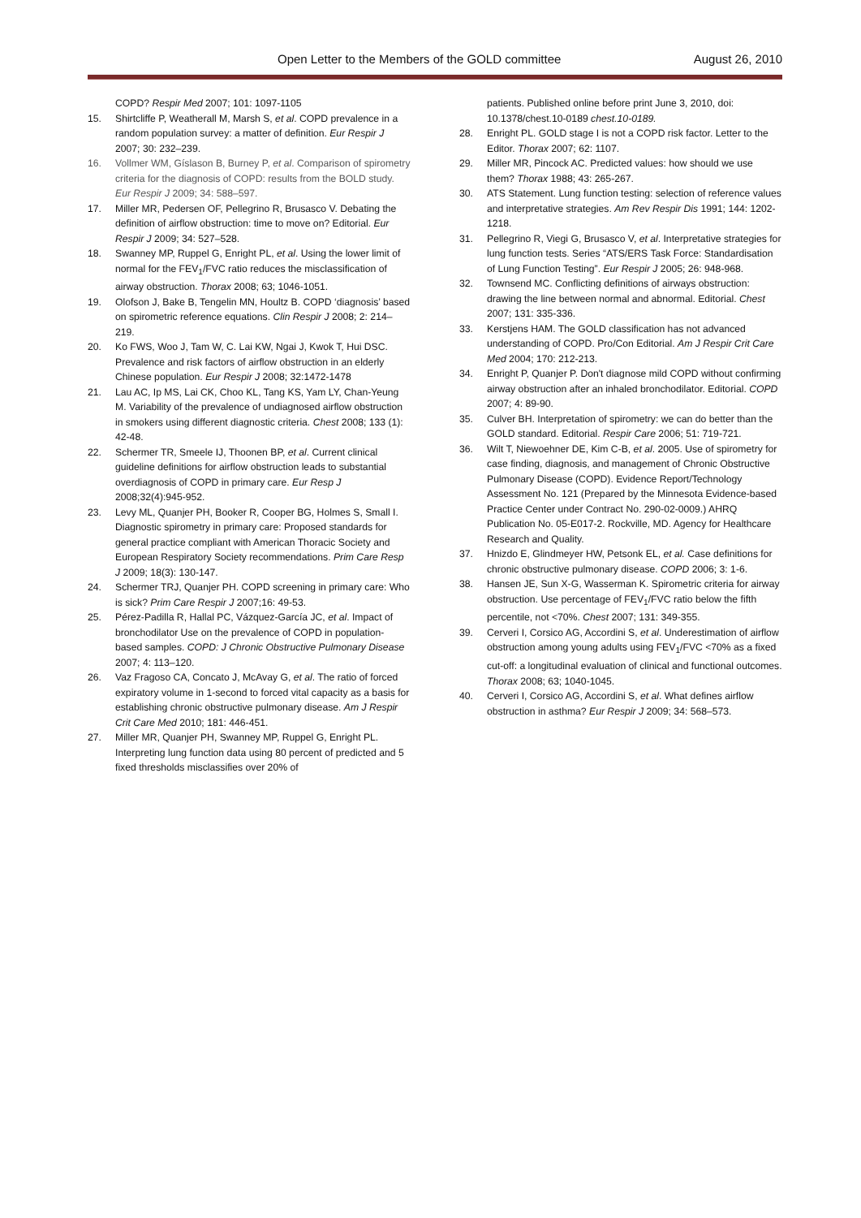Open Letter to the Members of the GOLD committee August 26, 2010
COPD? Respir Med 2007; 101: 1097-1105
15. Shirtcliffe P, Weatherall M, Marsh S, et al. COPD prevalence in a random population survey: a matter of definition. Eur Respir J 2007; 30: 232–239.
16. Vollmer WM, Gíslason B, Burney P, et al. Comparison of spirometry criteria for the diagnosis of COPD: results from the BOLD study. Eur Respir J 2009; 34: 588–597.
17. Miller MR, Pedersen OF, Pellegrino R, Brusasco V. Debating the definition of airflow obstruction: time to move on? Editorial. Eur Respir J 2009; 34: 527–528.
18. Swanney MP, Ruppel G, Enright PL, et al. Using the lower limit of normal for the FEV<sub>1</sub>/FVC ratio reduces the misclassification of airway obstruction. Thorax 2008; 63; 1046-1051.
19. Olofson J, Bake B, Tengelin MN, Houltz B. COPD ‘diagnosis’ based on spirometric reference equations. Clin Respir J 2008; 2: 214–219.
20. Ko FWS, Woo J, Tam W, C. Lai KW, Ngai J, Kwok T, Hui DSC. Prevalence and risk factors of airflow obstruction in an elderly Chinese population. Eur Respir J 2008; 32:1472-1478
21. Lau AC, Ip MS, Lai CK, Choo KL, Tang KS, Yam LY, Chan-Yeung M. Variability of the prevalence of undiagnosed airflow obstruction in smokers using different diagnostic criteria. Chest 2008; 133 (1): 42-48.
22. Schermer TR, Smeele IJ, Thoonen BP, et al. Current clinical guideline definitions for airflow obstruction leads to substantial overdiagnosis of COPD in primary care. Eur Resp J 2008;32(4):945-952.
23. Levy ML, Quanjer PH, Booker R, Cooper BG, Holmes S, Small I. Diagnostic spirometry in primary care: Proposed standards for general practice compliant with American Thoracic Society and European Respiratory Society recommendations. Prim Care Resp J 2009; 18(3): 130-147.
24. Schermer TRJ, Quanjer PH. COPD screening in primary care: Who is sick? Prim Care Respir J 2007;16: 49-53.
25. Pérez-Padilla R, Hallal PC, Vázquez-García JC, et al. Impact of bronchodilator Use on the prevalence of COPD in population-based samples. COPD: J Chronic Obstructive Pulmonary Disease 2007; 4: 113–120.
26. Vaz Fragoso CA, Concato J, McAvay G, et al. The ratio of forced expiratory volume in 1-second to forced vital capacity as a basis for establishing chronic obstructive pulmonary disease. Am J Respir Crit Care Med 2010; 181: 446-451.
27. Miller MR, Quanjer PH, Swanney MP, Ruppel G, Enright PL. Interpreting lung function data using 80 percent of predicted and 5 fixed thresholds misclassifies over 20% of
patients. Published online before print June 3, 2010, doi: 10.1378/chest.10-0189 chest.10-0189.
28. Enright PL. GOLD stage I is not a COPD risk factor. Letter to the Editor. Thorax 2007; 62: 1107.
29. Miller MR, Pincock AC. Predicted values: how should we use them? Thorax 1988; 43: 265-267.
30. ATS Statement. Lung function testing: selection of reference values and interpretative strategies. Am Rev Respir Dis 1991; 144: 1202-1218.
31. Pellegrino R, Viegi G, Brusasco V, et al. Interpretative strategies for lung function tests. Series “ATS/ERS Task Force: Standardisation of Lung Function Testing”. Eur Respir J 2005; 26: 948-968.
32. Townsend MC. Conflicting definitions of airways obstruction: drawing the line between normal and abnormal. Editorial. Chest 2007; 131: 335-336.
33. Kerstjens HAM. The GOLD classification has not advanced understanding of COPD. Pro/Con Editorial. Am J Respir Crit Care Med 2004; 170: 212-213.
34. Enright P, Quanjer P. Don't diagnose mild COPD without confirming airway obstruction after an inhaled bronchodilator. Editorial. COPD 2007; 4: 89-90.
35. Culver BH. Interpretation of spirometry: we can do better than the GOLD standard. Editorial. Respir Care 2006; 51: 719-721.
36. Wilt T, Niewoehner DE, Kim C-B, et al. 2005. Use of spirometry for case finding, diagnosis, and management of Chronic Obstructive Pulmonary Disease (COPD). Evidence Report/Technology Assessment No. 121 (Prepared by the Minnesota Evidence-based Practice Center under Contract No. 290-02-0009.) AHRQ Publication No. 05-E017-2. Rockville, MD. Agency for Healthcare Research and Quality.
37. Hnizdo E, Glindmeyer HW, Petsonk EL, et al. Case definitions for chronic obstructive pulmonary disease. COPD 2006; 3: 1-6.
38. Hansen JE, Sun X-G, Wasserman K. Spirometric criteria for airway obstruction. Use percentage of FEV<sub>1</sub>/FVC ratio below the fifth percentile, not <70%. Chest 2007; 131: 349-355.
39. Cerveri I, Corsico AG, Accordini S, et al. Underestimation of airflow obstruction among young adults using FEV<sub>1</sub>/FVC <70% as a fixed cut-off: a longitudinal evaluation of clinical and functional outcomes. Thorax 2008; 63; 1040-1045.
40. Cerveri I, Corsico AG, Accordini S, et al. What defines airflow obstruction in asthma? Eur Respir J 2009; 34: 568–573.